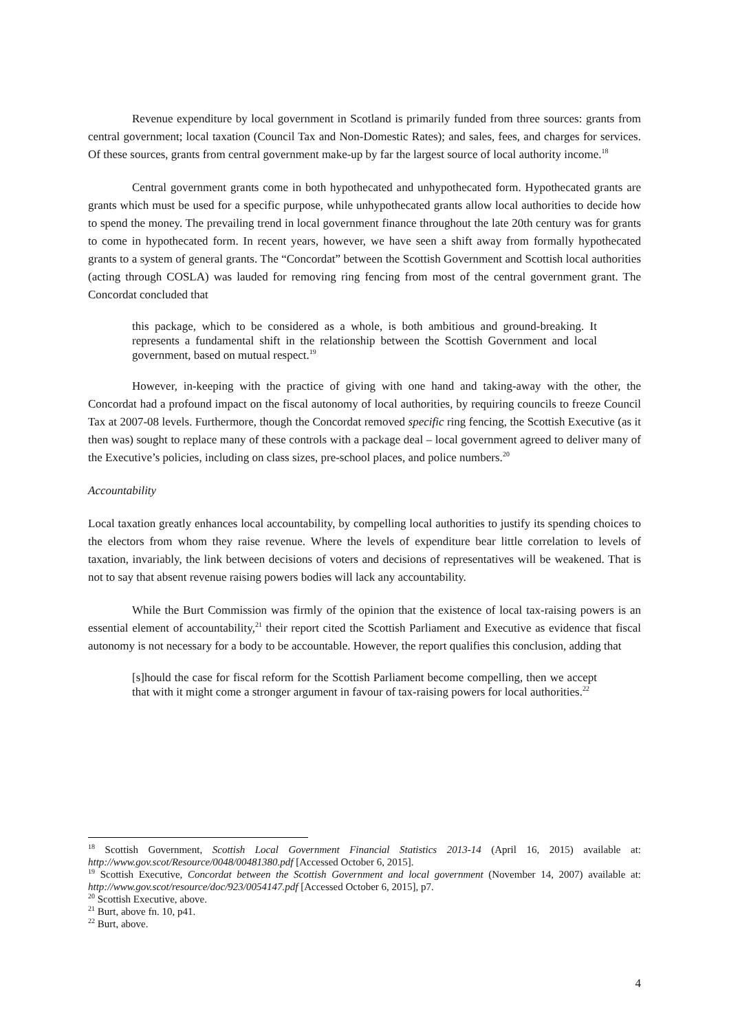Revenue expenditure by local government in Scotland is primarily funded from three sources: grants from central government; local taxation (Council Tax and Non-Domestic Rates); and sales, fees, and charges for services. Of these sources, grants from central government make-up by far the largest source of local authority income.<sup>18</sup>
Central government grants come in both hypothecated and unhypothecated form. Hypothecated grants are grants which must be used for a specific purpose, while unhypothecated grants allow local authorities to decide how to spend the money. The prevailing trend in local government finance throughout the late 20th century was for grants to come in hypothecated form. In recent years, however, we have seen a shift away from formally hypothecated grants to a system of general grants. The “Concordat” between the Scottish Government and Scottish local authorities (acting through COSLA) was lauded for removing ring fencing from most of the central government grant. The Concordat concluded that
this package, which to be considered as a whole, is both ambitious and ground-breaking. It represents a fundamental shift in the relationship between the Scottish Government and local government, based on mutual respect.<sup>19</sup>
However, in-keeping with the practice of giving with one hand and taking-away with the other, the Concordat had a profound impact on the fiscal autonomy of local authorities, by requiring councils to freeze Council Tax at 2007-08 levels. Furthermore, though the Concordat removed specific ring fencing, the Scottish Executive (as it then was) sought to replace many of these controls with a package deal – local government agreed to deliver many of the Executive’s policies, including on class sizes, pre-school places, and police numbers.<sup>20</sup>
Accountability
Local taxation greatly enhances local accountability, by compelling local authorities to justify its spending choices to the electors from whom they raise revenue. Where the levels of expenditure bear little correlation to levels of taxation, invariably, the link between decisions of voters and decisions of representatives will be weakened. That is not to say that absent revenue raising powers bodies will lack any accountability.
While the Burt Commission was firmly of the opinion that the existence of local tax-raising powers is an essential element of accountability,<sup>21</sup> their report cited the Scottish Parliament and Executive as evidence that fiscal autonomy is not necessary for a body to be accountable. However, the report qualifies this conclusion, adding that
[s]hould the case for fiscal reform for the Scottish Parliament become compelling, then we accept that with it might come a stronger argument in favour of tax-raising powers for local authorities.<sup>22</sup>
<sup>18</sup> Scottish Government, Scottish Local Government Financial Statistics 2013-14 (April 16, 2015) available at: http://www.gov.scot/Resource/0048/00481380.pdf [Accessed October 6, 2015].
<sup>19</sup> Scottish Executive, Concordat between the Scottish Government and local government (November 14, 2007) available at: http://www.gov.scot/resource/doc/923/0054147.pdf [Accessed October 6, 2015], p7.
<sup>20</sup> Scottish Executive, above.
<sup>21</sup> Burt, above fn. 10, p41.
<sup>22</sup> Burt, above.
4